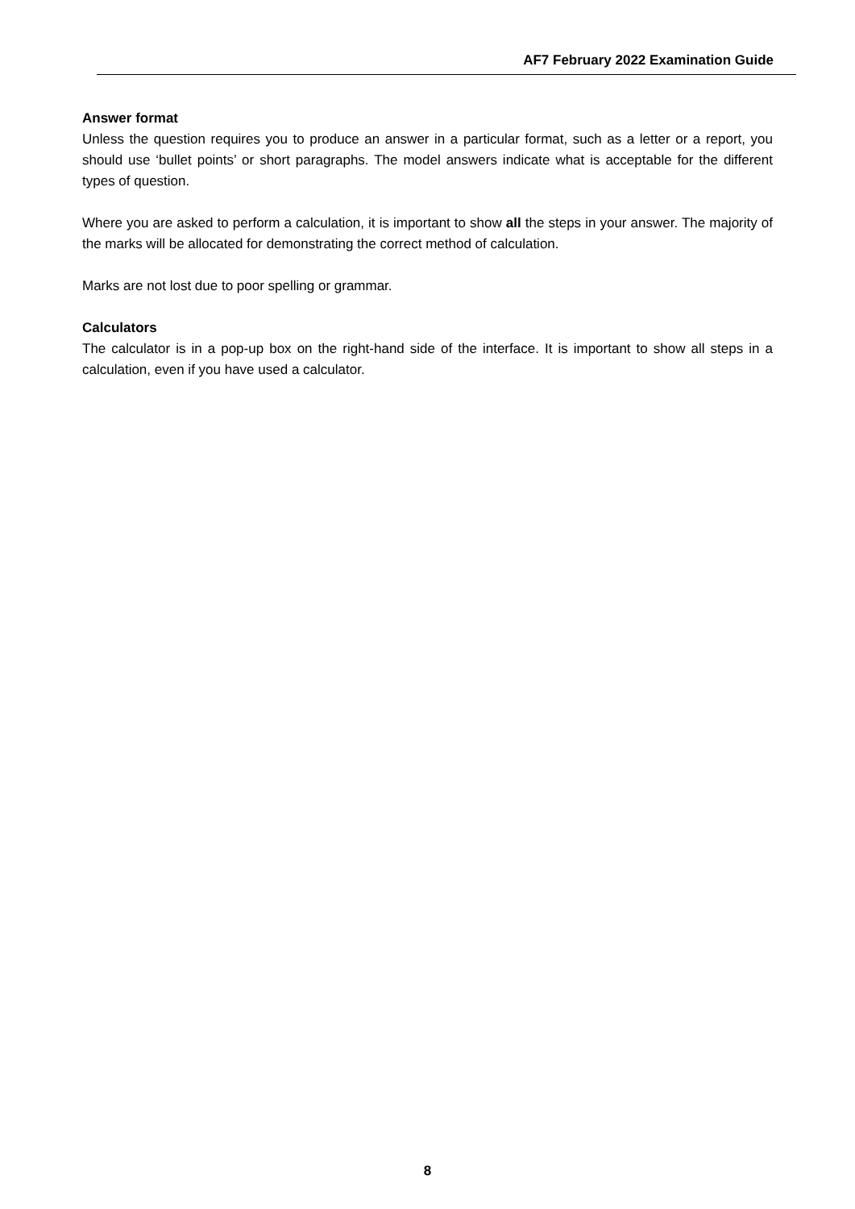AF7 February 2022 Examination Guide
Answer format
Unless the question requires you to produce an answer in a particular format, such as a letter or a report, you should use ‘bullet points’ or short paragraphs. The model answers indicate what is acceptable for the different types of question.
Where you are asked to perform a calculation, it is important to show all the steps in your answer. The majority of the marks will be allocated for demonstrating the correct method of calculation.
Marks are not lost due to poor spelling or grammar.
Calculators
The calculator is in a pop-up box on the right-hand side of the interface. It is important to show all steps in a calculation, even if you have used a calculator.
8